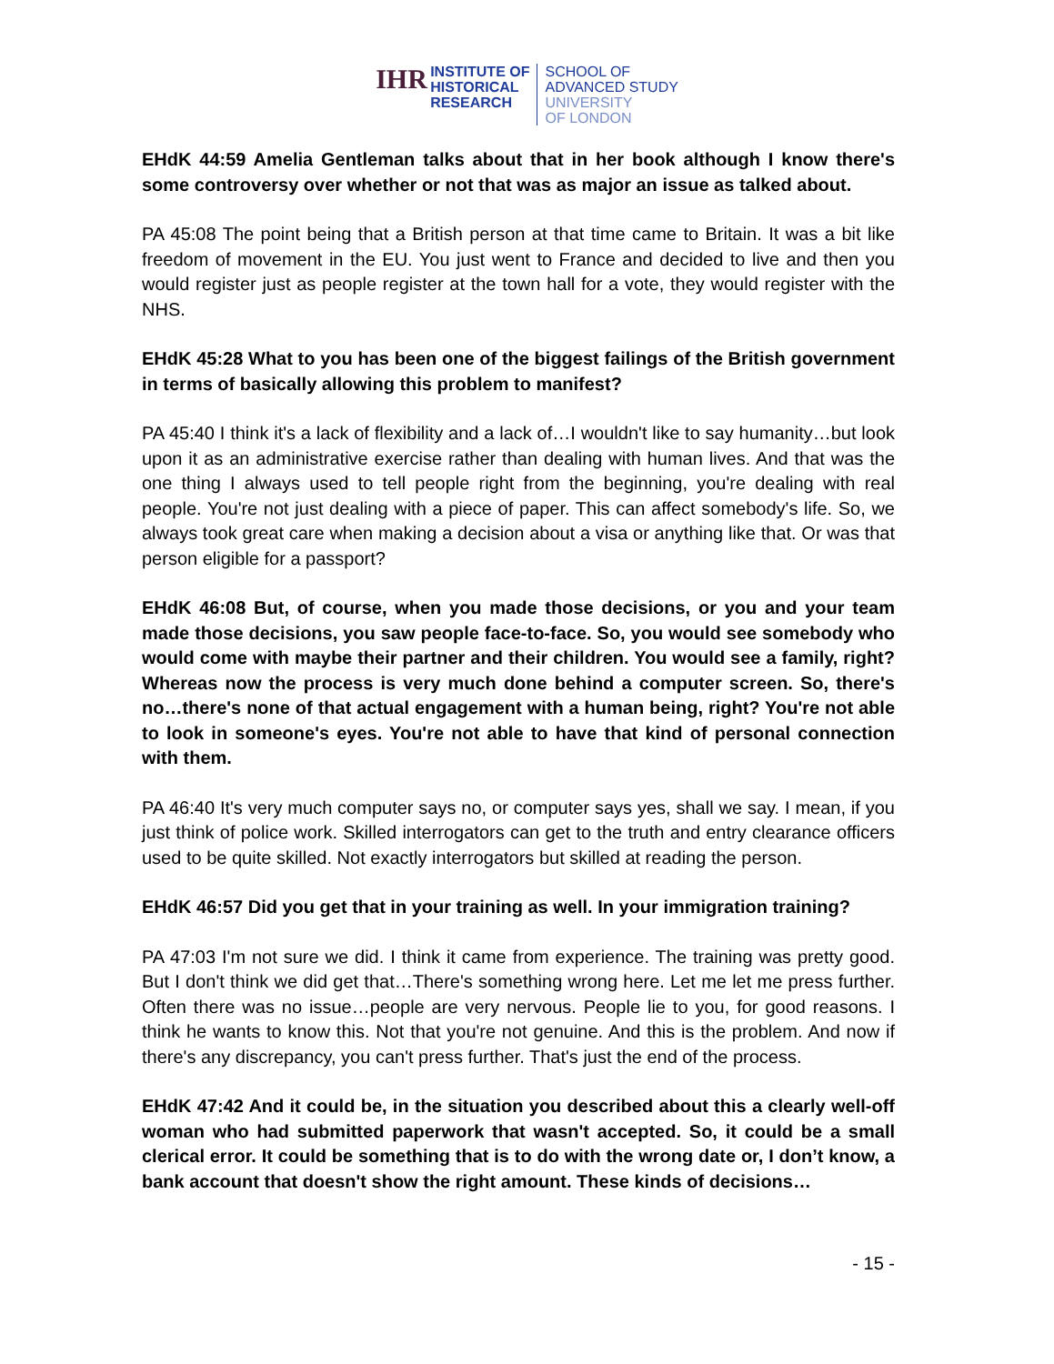IHR
INSTITUTE OF
HISTORICAL
RESEARCH
SCHOOL OF
ADVANCED STUDY
UNIVERSITY
OF LONDON
EHdK 44:59 Amelia Gentleman talks about that in her book although I know there's some controversy over whether or not that was as major an issue as talked about.
PA 45:08 The point being that a British person at that time came to Britain. It was a bit like freedom of movement in the EU. You just went to France and decided to live and then you would register just as people register at the town hall for a vote, they would register with the NHS.
EHdK 45:28 What to you has been one of the biggest failings of the British government in terms of basically allowing this problem to manifest?
PA 45:40 I think it's a lack of flexibility and a lack of…I wouldn't like to say humanity…but look upon it as an administrative exercise rather than dealing with human lives. And that was the one thing I always used to tell people right from the beginning, you're dealing with real people. You're not just dealing with a piece of paper. This can affect somebody's life. So, we always took great care when making a decision about a visa or anything like that. Or was that person eligible for a passport?
EHdK 46:08 But, of course, when you made those decisions, or you and your team made those decisions, you saw people face-to-face. So, you would see somebody who would come with maybe their partner and their children. You would see a family, right? Whereas now the process is very much done behind a computer screen. So, there's no…there's none of that actual engagement with a human being, right? You're not able to look in someone's eyes. You're not able to have that kind of personal connection with them.
PA 46:40 It's very much computer says no, or computer says yes, shall we say. I mean, if you just think of police work. Skilled interrogators can get to the truth and entry clearance officers used to be quite skilled. Not exactly interrogators but skilled at reading the person.
EHdK 46:57 Did you get that in your training as well. In your immigration training?
PA 47:03 I'm not sure we did. I think it came from experience. The training was pretty good. But I don't think we did get that…There's something wrong here. Let me let me press further. Often there was no issue…people are very nervous. People lie to you, for good reasons. I think he wants to know this. Not that you're not genuine. And this is the problem. And now if there's any discrepancy, you can't press further. That's just the end of the process.
EHdK 47:42 And it could be, in the situation you described about this a clearly well-off woman who had submitted paperwork that wasn't accepted. So, it could be a small clerical error. It could be something that is to do with the wrong date or, I don’t know, a bank account that doesn't show the right amount. These kinds of decisions…
- 15 -